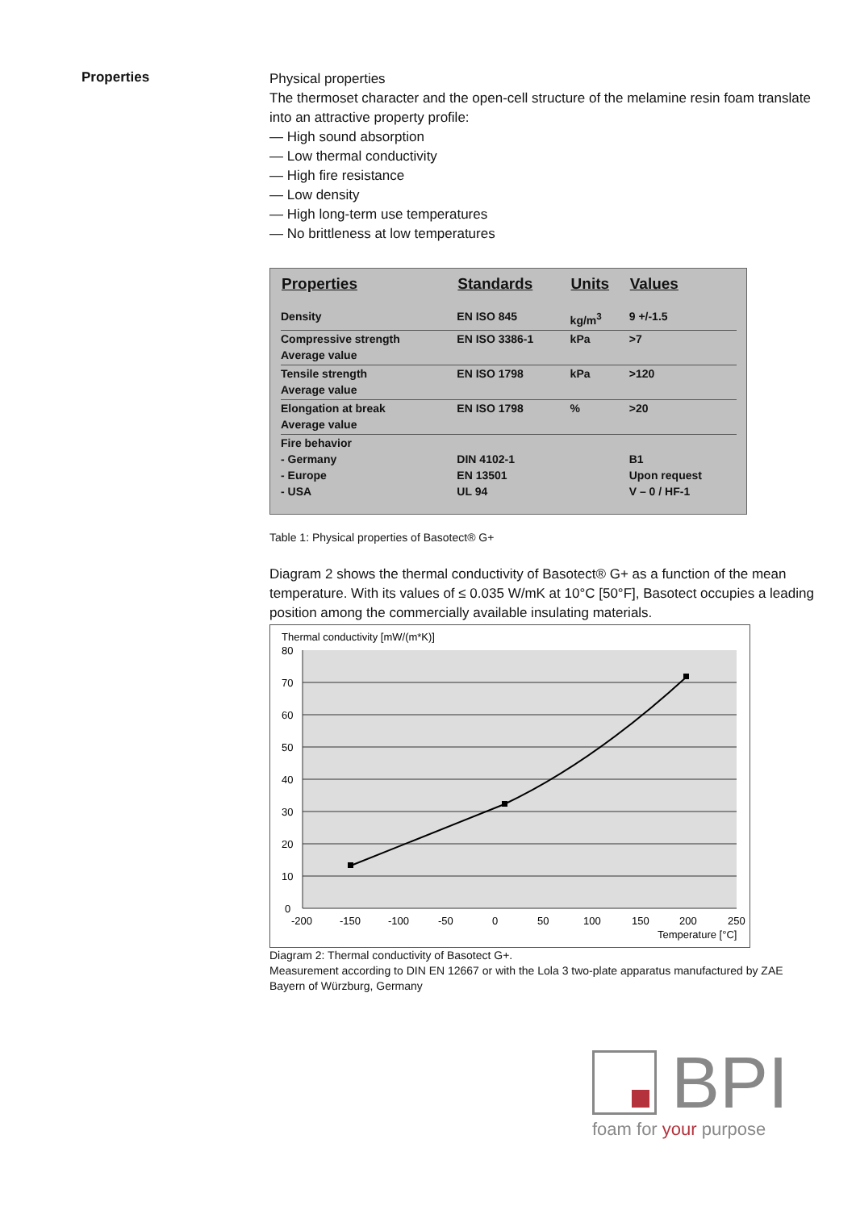Properties
Physical properties
The thermoset character and the open-cell structure of the melamine resin foam translate into an attractive property profile:
— High sound absorption
— Low thermal conductivity
— High fire resistance
— Low density
— High long-term use temperatures
— No brittleness at low temperatures
| Properties | Standards | Units | Values |
| --- | --- | --- | --- |
| Density | EN ISO 845 | kg/m<sup>3</sup> | 9 +/-1.5 |
| Compressive strength Average value | EN ISO 3386-1 | kPa | >7 |
| Tensile strength Average value | EN ISO 1798 | kPa | >120 |
| Elongation at break Average value | EN ISO 1798 | % | >20 |
| Fire behavior - Germany - Europe - USA | DIN 4102-1 EN 13501 UL 94 | | B1 Upon request V – 0 / HF-1 |
Table 1: Physical properties of Basotect® G+
Diagram 2 shows the thermal conductivity of Basotect® G+ as a function of the mean temperature. With its values of ≤ 0.035 W/mK at 10°C [50°F], Basotect occupies a leading position among the commercially available insulating materials.
Thermal conductivity [mW/(m*K)]
80
70
60
50
40
30
20
10
0
-200
-150
-100
-50
0
50
100
150
200
250
Temperature [°C]
Diagram 2: Thermal conductivity of Basotect G+.
Measurement according to DIN EN 12667 or with the Lola 3 two-plate apparatus manufactured by ZAE Bayern of Würzburg, Germany
BPI
foam for your purpose